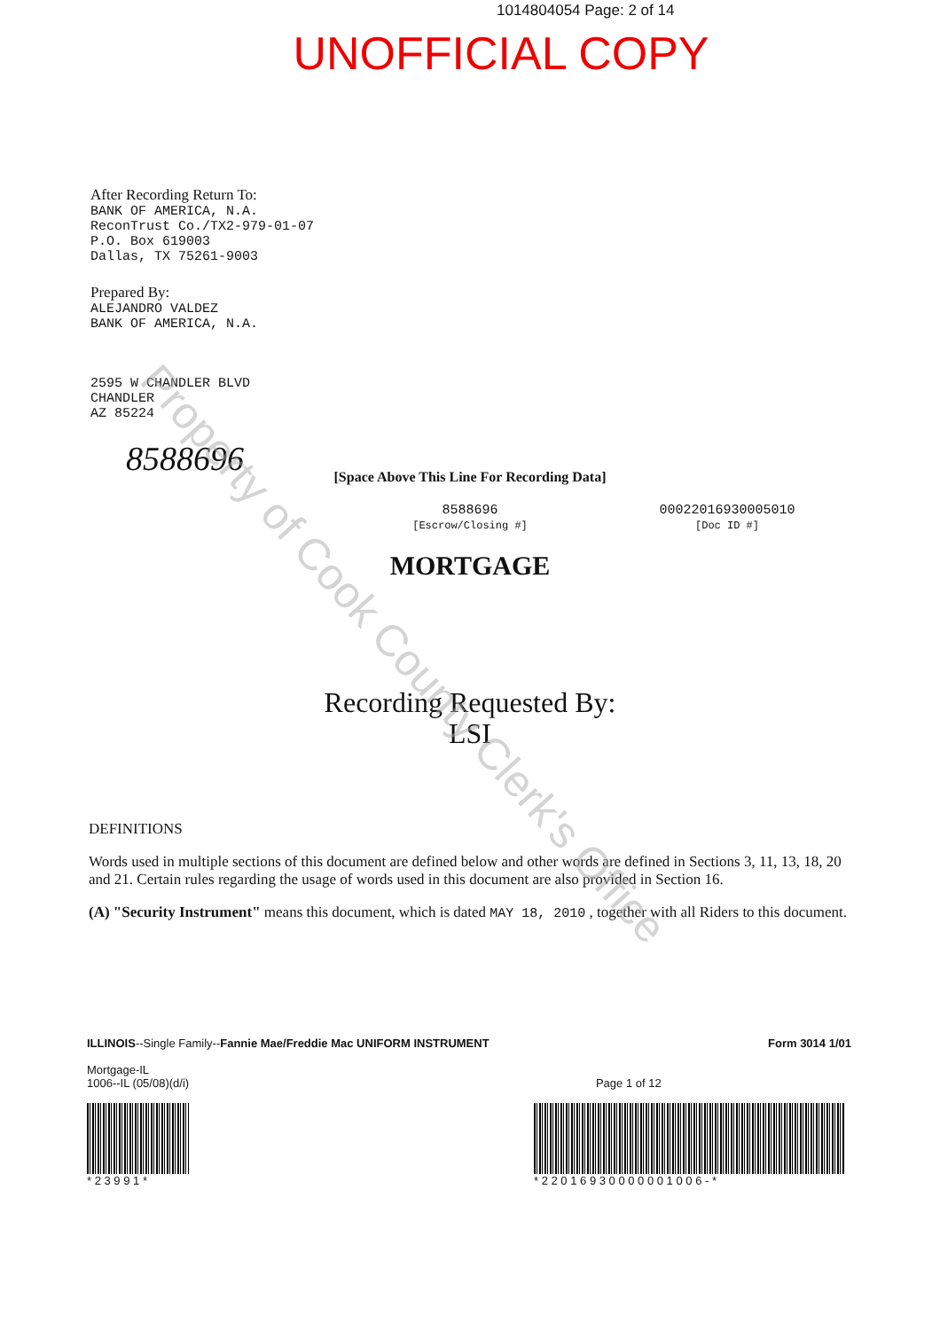1014804054 Page: 2 of 14
UNOFFICIAL COPY
After Recording Return To:
BANK OF AMERICA, N.A.
ReconTrust Co./TX2-979-01-07
P.O. Box 619003
Dallas, TX 75261-9003
Prepared By:
ALEJANDRO VALDEZ
BANK OF AMERICA, N.A.
2595 W CHANDLER BLVD
CHANDLER
AZ 85224
8588696
[Space Above This Line For Recording Data]
8588696
[Escrow/Closing #]
00022016930005010
[Doc ID #]
MORTGAGE
Recording Requested By:
LSI
DEFINITIONS
Words used in multiple sections of this document are defined below and other words are defined in Sections 3, 11, 13, 18, 20 and 21. Certain rules regarding the usage of words used in this document are also provided in Section 16.
(A) "Security Instrument" means this document, which is dated MAY 18, 2010 , together with all Riders to this document.
ILLINOIS--Single Family--Fannie Mae/Freddie Mac UNIFORM INSTRUMENT
Mortgage-IL
1006--IL (05/08)(d/i)
Page 1 of 12 Form 3014 1/01
* 2 3 9 9 1 * * 2 2 0 1 6 9 3 0 0 0 0 0 0 1 0 0 6 - *
Property of Cook County Clerk's Office